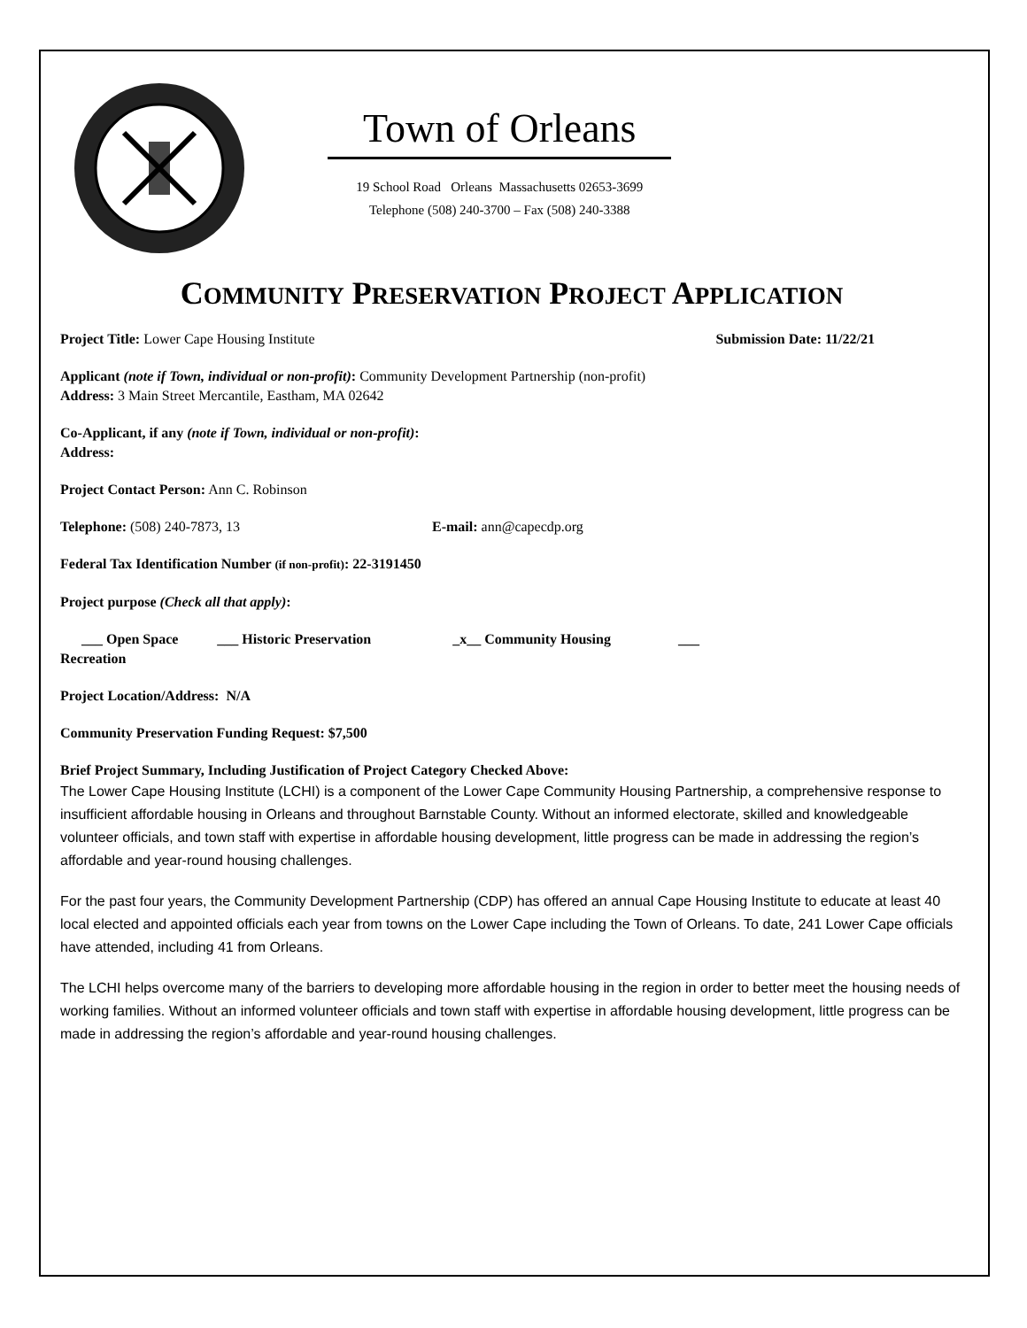Town of Orleans
19 School Road Orleans Massachusetts 02653-3699
Telephone (508) 240-3700 – Fax (508) 240-3388
COMMUNITY PRESERVATION PROJECT APPLICATION
Project Title: Lower Cape Housing Institute
Submission Date: 11/22/21
Applicant (note if Town, individual or non-profit): Community Development Partnership (non-profit)
Address: 3 Main Street Mercantile, Eastham, MA 02642
Co-Applicant, if any (note if Town, individual or non-profit):
Address:
Project Contact Person: Ann C. Robinson
Telephone: (508) 240-7873, 13 E-mail: ann@capecdp.org
Federal Tax Identification Number (if non-profit): 22-3191450
Project purpose (Check all that apply):
___ Open Space ___ Historic Preservation _x__ Community Housing ___
Recreation
Project Location/Address: N/A
Community Preservation Funding Request: $7,500
Brief Project Summary, Including Justification of Project Category Checked Above:
The Lower Cape Housing Institute (LCHI) is a component of the Lower Cape Community Housing Partnership, a comprehensive response to insufficient affordable housing in Orleans and throughout Barnstable County. Without an informed electorate, skilled and knowledgeable volunteer officials, and town staff with expertise in affordable housing development, little progress can be made in addressing the region’s affordable and year-round housing challenges.
For the past four years, the Community Development Partnership (CDP) has offered an annual Cape Housing Institute to educate at least 40 local elected and appointed officials each year from towns on the Lower Cape including the Town of Orleans. To date, 241 Lower Cape officials have attended, including 41 from Orleans.
The LCHI helps overcome many of the barriers to developing more affordable housing in the region in order to better meet the housing needs of working families. Without an informed volunteer officials and town staff with expertise in affordable housing development, little progress can be made in addressing the region’s affordable and year-round housing challenges.